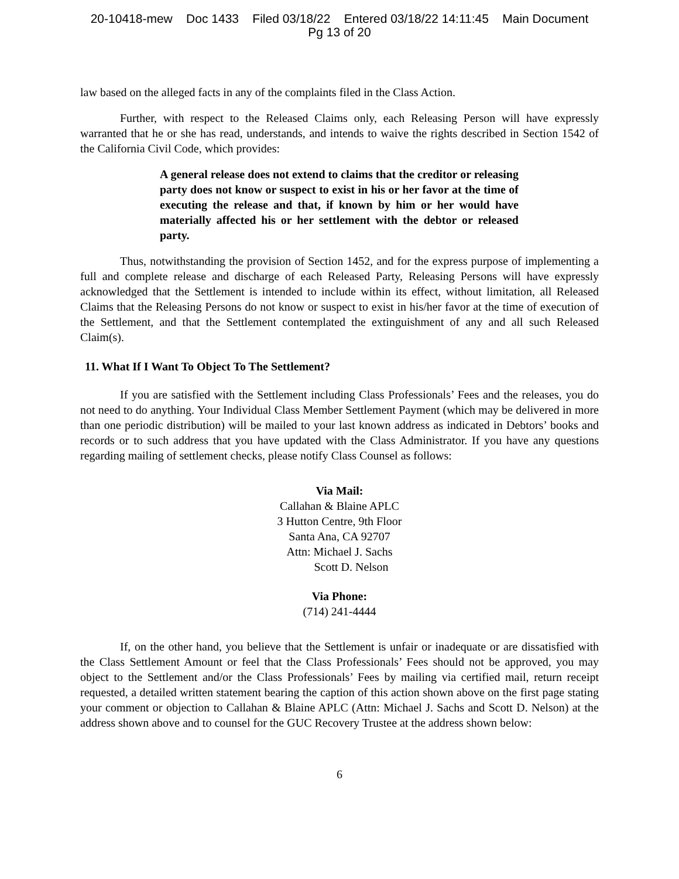20-10418-mew Doc 1433 Filed 03/18/22 Entered 03/18/22 14:11:45 Main Document
Pg 13 of 20
law based on the alleged facts in any of the complaints filed in the Class Action.
Further, with respect to the Released Claims only, each Releasing Person will have expressly warranted that he or she has read, understands, and intends to waive the rights described in Section 1542 of the California Civil Code, which provides:
A general release does not extend to claims that the creditor or releasing party does not know or suspect to exist in his or her favor at the time of executing the release and that, if known by him or her would have materially affected his or her settlement with the debtor or released party.
Thus, notwithstanding the provision of Section 1452, and for the express purpose of implementing a full and complete release and discharge of each Released Party, Releasing Persons will have expressly acknowledged that the Settlement is intended to include within its effect, without limitation, all Released Claims that the Releasing Persons do not know or suspect to exist in his/her favor at the time of execution of the Settlement, and that the Settlement contemplated the extinguishment of any and all such Released Claim(s).
11. What If I Want To Object To The Settlement?
If you are satisfied with the Settlement including Class Professionals’ Fees and the releases, you do not need to do anything. Your Individual Class Member Settlement Payment (which may be delivered in more than one periodic distribution) will be mailed to your last known address as indicated in Debtors’ books and records or to such address that you have updated with the Class Administrator. If you have any questions regarding mailing of settlement checks, please notify Class Counsel as follows:
Via Mail:
Callahan & Blaine APLC
3 Hutton Centre, 9th Floor
Santa Ana, CA 92707
Attn: Michael J. Sachs
Scott D. Nelson
Via Phone:
(714) 241-4444
If, on the other hand, you believe that the Settlement is unfair or inadequate or are dissatisfied with the Class Settlement Amount or feel that the Class Professionals’ Fees should not be approved, you may object to the Settlement and/or the Class Professionals’ Fees by mailing via certified mail, return receipt requested, a detailed written statement bearing the caption of this action shown above on the first page stating your comment or objection to Callahan & Blaine APLC (Attn: Michael J. Sachs and Scott D. Nelson) at the address shown above and to counsel for the GUC Recovery Trustee at the address shown below:
6